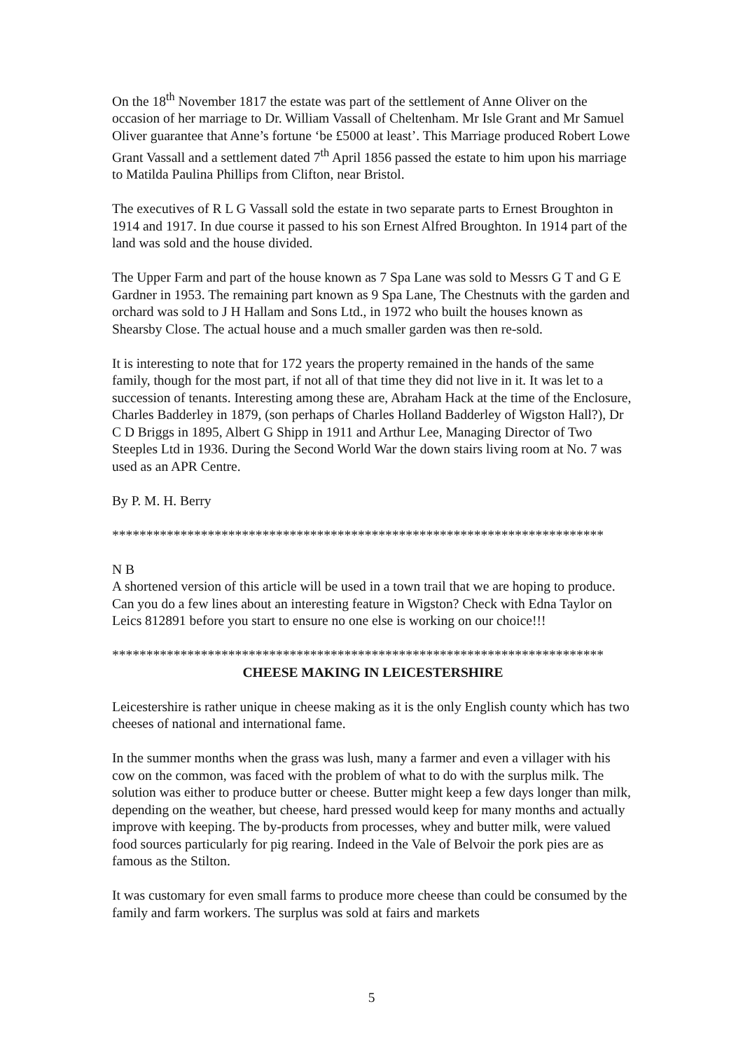On the 18<sup>th</sup> November 1817 the estate was part of the settlement of Anne Oliver on the occasion of her marriage to Dr. William Vassall of Cheltenham. Mr Isle Grant and Mr Samuel Oliver guarantee that Anne’s fortune ‘be £5000 at least’. This Marriage produced Robert Lowe Grant Vassall and a settlement dated 7<sup>th</sup> April 1856 passed the estate to him upon his marriage to Matilda Paulina Phillips from Clifton, near Bristol.
The executives of R L G Vassall sold the estate in two separate parts to Ernest Broughton in 1914 and 1917. In due course it passed to his son Ernest Alfred Broughton. In 1914 part of the land was sold and the house divided.
The Upper Farm and part of the house known as 7 Spa Lane was sold to Messrs G T and G E Gardner in 1953. The remaining part known as 9 Spa Lane, The Chestnuts with the garden and orchard was sold to J H Hallam and Sons Ltd., in 1972 who built the houses known as Shearsby Close. The actual house and a much smaller garden was then re-sold.
It is interesting to note that for 172 years the property remained in the hands of the same family, though for the most part, if not all of that time they did not live in it. It was let to a succession of tenants. Interesting among these are, Abraham Hack at the time of the Enclosure, Charles Badderley in 1879, (son perhaps of Charles Holland Badderley of Wigston Hall?), Dr C D Briggs in 1895, Albert G Shipp in 1911 and Arthur Lee, Managing Director of Two Steeples Ltd in 1936. During the Second World War the down stairs living room at No. 7 was used as an APR Centre.
By P. M. H. Berry
************************************************************************
N B
A shortened version of this article will be used in a town trail that we are hoping to produce. Can you do a few lines about an interesting feature in Wigston? Check with Edna Taylor on Leics 812891 before you start to ensure no one else is working on our choice!!!
************************************************************************
CHEESE MAKING IN LEICESTERSHIRE
Leicestershire is rather unique in cheese making as it is the only English county which has two cheeses of national and international fame.
In the summer months when the grass was lush, many a farmer and even a villager with his cow on the common, was faced with the problem of what to do with the surplus milk. The solution was either to produce butter or cheese. Butter might keep a few days longer than milk, depending on the weather, but cheese, hard pressed would keep for many months and actually improve with keeping. The by-products from processes, whey and butter milk, were valued food sources particularly for pig rearing. Indeed in the Vale of Belvoir the pork pies are as famous as the Stilton.
It was customary for even small farms to produce more cheese than could be consumed by the family and farm workers. The surplus was sold at fairs and markets
5